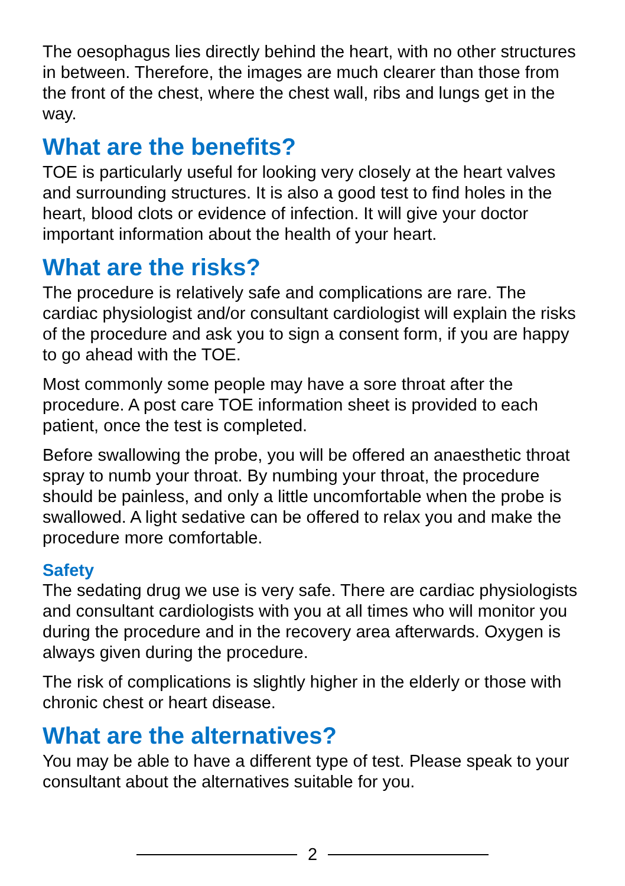The oesophagus lies directly behind the heart, with no other structures in between. Therefore, the images are much clearer than those from the front of the chest, where the chest wall, ribs and lungs get in the way.
What are the benefits?
TOE is particularly useful for looking very closely at the heart valves and surrounding structures. It is also a good test to find holes in the heart, blood clots or evidence of infection. It will give your doctor important information about the health of your heart.
What are the risks?
The procedure is relatively safe and complications are rare. The cardiac physiologist and/or consultant cardiologist will explain the risks of the procedure and ask you to sign a consent form, if you are happy to go ahead with the TOE.
Most commonly some people may have a sore throat after the procedure. A post care TOE information sheet is provided to each patient, once the test is completed.
Before swallowing the probe, you will be offered an anaesthetic throat spray to numb your throat. By numbing your throat, the procedure should be painless, and only a little uncomfortable when the probe is swallowed. A light sedative can be offered to relax you and make the procedure more comfortable.
Safety
The sedating drug we use is very safe. There are cardiac physiologists and consultant cardiologists with you at all times who will monitor you during the procedure and in the recovery area afterwards. Oxygen is always given during the procedure.
The risk of complications is slightly higher in the elderly or those with chronic chest or heart disease.
What are the alternatives?
You may be able to have a different type of test. Please speak to your consultant about the alternatives suitable for you.
2